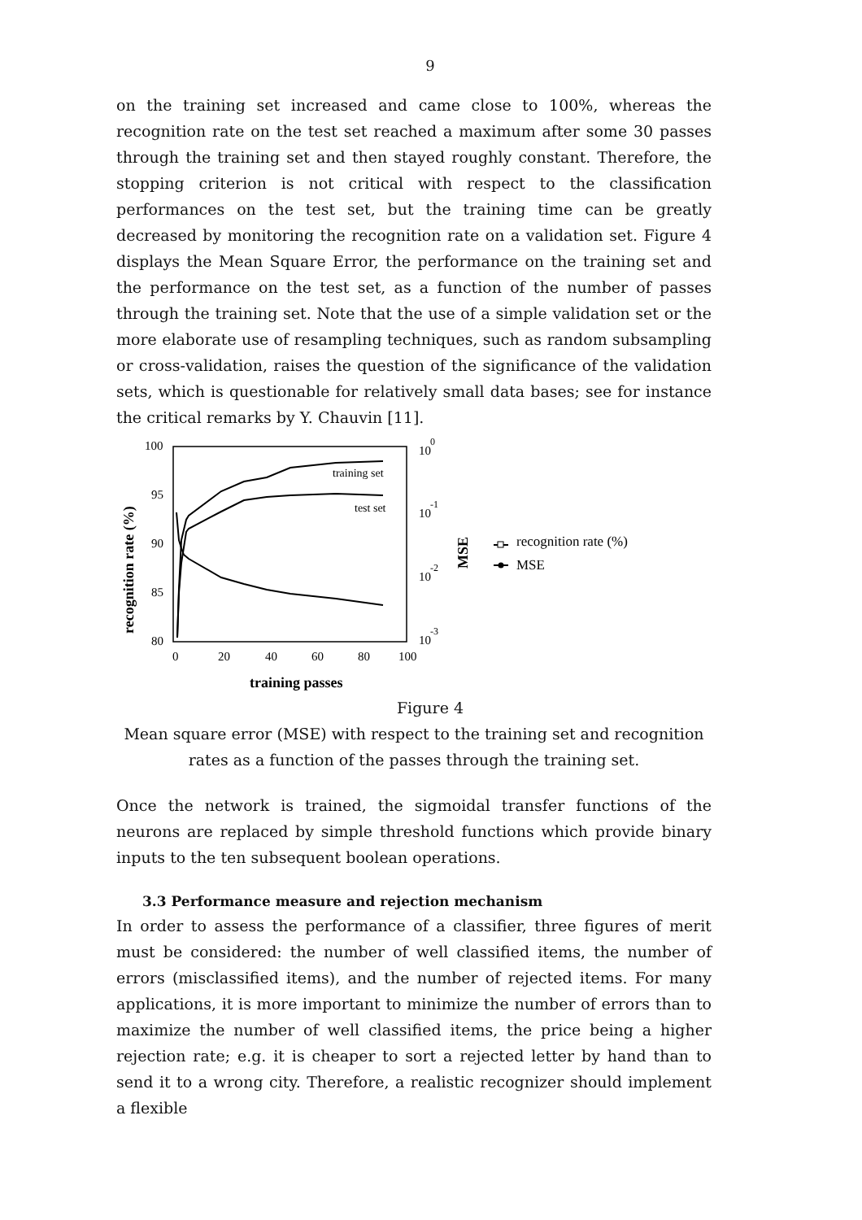9
on the training set increased and came close to 100%, whereas the recognition rate on the test set reached a maximum after some 30 passes through the training set and then stayed roughly constant. Therefore, the stopping criterion is not critical with respect to the classification performances on the test set, but the training time can be greatly decreased by monitoring the recognition rate on a validation set. Figure 4 displays the Mean Square Error, the performance on the training set and the performance on the test set, as a function of the number of passes through the training set. Note that the use of a simple validation set or the more elaborate use of resampling techniques, such as random subsampling or cross-validation, raises the question of the significance of the validation sets, which is questionable for relatively small data bases; see for instance the critical remarks by Y. Chauvin [11].
100
95
90
85
80
0
20
40
60
80
100
10
0
10
-1
10
-2
10
-3
training set
test set
training passes
recognition rate (%)
MSE
recognition rate (%)
MSE
Figure 4
Mean square error (MSE) with respect to the training set and recognition
rates as a function of the passes through the training set.
Once the network is trained, the sigmoidal transfer functions of the neurons are replaced by simple threshold functions which provide binary inputs to the ten subsequent boolean operations.
3.3 Performance measure and rejection mechanism
In order to assess the performance of a classifier, three figures of merit must be considered: the number of well classified items, the number of errors (misclassified items), and the number of rejected items. For many applications, it is more important to minimize the number of errors than to maximize the number of well classified items, the price being a higher rejection rate; e.g. it is cheaper to sort a rejected letter by hand than to send it to a wrong city. Therefore, a realistic recognizer should implement a flexible